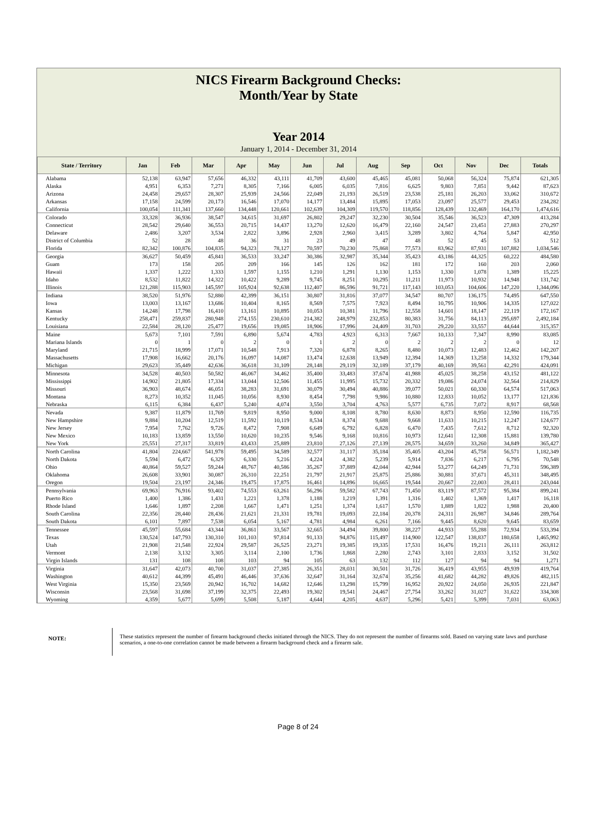NICS Firearm Background Checks:
Month/Year by State
Year 2014
January 1, 2014 - December 31, 2014
| State / Territory | Jan | Feb | Mar | Apr | May | Jun | Jul | Aug | Sep | Oct | Nov | Dec | Totals |
| --- | --- | --- | --- | --- | --- | --- | --- | --- | --- | --- | --- | --- | --- |
| Alabama | 52,138 | 63,947 | 57,656 | 46,332 | 43,111 | 41,709 | 43,600 | 45,465 | 45,081 | 50,068 | 56,324 | 75,874 | 621,305 |
| Alaska | 4,951 | 6,353 | 7,271 | 8,305 | 7,166 | 6,005 | 6,035 | 7,816 | 6,625 | 9,803 | 7,851 | 9,442 | 87,623 |
| Arizona | 24,458 | 29,657 | 28,307 | 25,939 | 24,566 | 22,049 | 21,193 | 26,519 | 23,538 | 25,181 | 26,203 | 33,062 | 310,672 |
| Arkansas | 17,158 | 24,599 | 20,173 | 16,546 | 17,070 | 14,177 | 13,484 | 15,895 | 17,053 | 23,097 | 25,577 | 29,453 | 234,282 |
| California | 100,054 | 111,341 | 137,660 | 134,448 | 120,661 | 102,639 | 104,309 | 119,570 | 118,856 | 128,439 | 132,469 | 164,170 | 1,474,616 |
| Colorado | 33,328 | 36,936 | 38,547 | 34,615 | 31,697 | 26,802 | 29,247 | 32,230 | 30,504 | 35,546 | 36,523 | 47,309 | 413,284 |
| Connecticut | 28,542 | 29,640 | 36,553 | 20,715 | 14,437 | 13,270 | 12,620 | 16,479 | 22,160 | 24,547 | 23,451 | 27,883 | 270,297 |
| Delaware | 2,486 | 3,207 | 3,534 | 2,822 | 3,896 | 2,928 | 2,960 | 3,415 | 3,289 | 3,802 | 4,764 | 5,847 | 42,950 |
| District of Columbia | 52 | 28 | 48 | 36 | 31 | 23 | 49 | 47 | 48 | 52 | 45 | 53 | 512 |
| Florida | 82,342 | 100,876 | 104,835 | 94,323 | 78,127 | 70,597 | 70,230 | 75,868 | 77,573 | 83,962 | 87,931 | 107,882 | 1,034,546 |
| Georgia | 36,627 | 50,459 | 45,841 | 36,533 | 33,247 | 30,386 | 32,987 | 35,344 | 35,423 | 43,186 | 44,325 | 60,222 | 484,580 |
| Guam | 173 | 158 | 205 | 209 | 166 | 145 | 126 | 162 | 181 | 172 | 160 | 203 | 2,060 |
| Hawaii | 1,337 | 1,222 | 1,333 | 1,597 | 1,155 | 1,210 | 1,291 | 1,130 | 1,153 | 1,330 | 1,078 | 1,389 | 15,225 |
| Idaho | 8,532 | 11,822 | 14,322 | 10,422 | 9,289 | 9,745 | 8,251 | 10,295 | 11,211 | 11,973 | 10,932 | 14,948 | 131,742 |
| Illinois | 121,288 | 115,903 | 145,597 | 105,924 | 92,638 | 112,407 | 86,596 | 91,721 | 117,143 | 103,053 | 104,606 | 147,220 | 1,344,096 |
| Indiana | 38,520 | 51,976 | 52,880 | 42,399 | 36,151 | 30,807 | 31,816 | 37,077 | 34,547 | 80,707 | 136,175 | 74,495 | 647,550 |
| Iowa | 13,003 | 13,167 | 13,686 | 10,404 | 8,165 | 8,569 | 7,575 | 7,923 | 8,494 | 10,795 | 10,906 | 14,335 | 127,022 |
| Kansas | 14,248 | 17,798 | 16,410 | 13,161 | 10,895 | 10,053 | 10,381 | 11,796 | 12,558 | 14,601 | 18,147 | 22,119 | 172,167 |
| Kentucky | 258,471 | 259,837 | 280,948 | 274,155 | 230,610 | 214,382 | 248,979 | 232,853 | 80,383 | 31,756 | 84,113 | 295,697 | 2,492,184 |
| Louisiana | 22,584 | 28,120 | 25,477 | 19,656 | 19,085 | 18,906 | 17,996 | 24,409 | 31,703 | 29,220 | 33,557 | 44,644 | 315,357 |
| Maine | 5,673 | 7,101 | 7,591 | 6,890 | 5,674 | 4,783 | 4,923 | 6,313 | 7,667 | 10,133 | 7,347 | 8,990 | 83,085 |
| Mariana Islands | 0 | 1 | 0 | 2 | 0 | 1 | 2 | 0 | 2 | 2 | 2 | 0 | 12 |
| Maryland | 21,715 | 18,999 | 17,071 | 10,548 | 7,913 | 7,320 | 6,878 | 8,265 | 8,480 | 10,073 | 12,483 | 12,462 | 142,207 |
| Massachusetts | 17,908 | 16,662 | 20,176 | 16,097 | 14,087 | 13,474 | 12,638 | 13,949 | 12,394 | 14,369 | 13,258 | 14,332 | 179,344 |
| Michigan | 29,623 | 35,449 | 42,636 | 36,618 | 31,109 | 28,148 | 29,119 | 32,189 | 37,179 | 40,169 | 39,561 | 42,291 | 424,091 |
| Minnesota | 34,528 | 40,503 | 50,582 | 46,067 | 34,462 | 35,400 | 33,483 | 37,674 | 41,988 | 45,025 | 38,258 | 43,152 | 481,122 |
| Mississippi | 14,902 | 21,805 | 17,334 | 13,044 | 12,506 | 11,455 | 11,995 | 15,732 | 20,332 | 19,086 | 24,074 | 32,564 | 214,829 |
| Missouri | 36,903 | 48,674 | 46,051 | 38,283 | 31,691 | 30,079 | 30,494 | 40,886 | 39,077 | 50,021 | 60,330 | 64,574 | 517,063 |
| Montana | 8,273 | 10,352 | 11,045 | 10,056 | 8,930 | 8,454 | 7,798 | 9,986 | 10,880 | 12,833 | 10,052 | 13,177 | 121,836 |
| Nebraska | 6,115 | 6,384 | 6,437 | 5,240 | 4,074 | 3,550 | 3,704 | 4,763 | 5,577 | 6,735 | 7,072 | 8,917 | 68,568 |
| Nevada | 9,387 | 11,879 | 11,769 | 9,819 | 8,950 | 9,000 | 8,108 | 8,780 | 8,630 | 8,873 | 8,950 | 12,590 | 116,735 |
| New Hampshire | 9,884 | 10,204 | 12,519 | 11,592 | 10,119 | 8,534 | 8,374 | 9,688 | 9,668 | 11,633 | 10,215 | 12,247 | 124,677 |
| New Jersey | 7,954 | 7,762 | 9,726 | 8,472 | 7,908 | 6,649 | 6,792 | 6,828 | 6,470 | 7,435 | 7,612 | 8,712 | 92,320 |
| New Mexico | 10,183 | 13,859 | 13,550 | 10,620 | 10,235 | 9,546 | 9,168 | 10,816 | 10,973 | 12,641 | 12,308 | 15,881 | 139,780 |
| New York | 25,551 | 27,317 | 33,819 | 43,433 | 25,889 | 23,810 | 27,126 | 27,139 | 28,575 | 34,659 | 33,260 | 34,849 | 365,427 |
| North Carolina | 41,804 | 224,667 | 541,978 | 59,495 | 34,589 | 32,577 | 31,117 | 35,184 | 35,405 | 43,204 | 45,758 | 56,571 | 1,182,349 |
| North Dakota | 5,594 | 6,472 | 6,329 | 6,330 | 5,216 | 4,224 | 4,382 | 5,239 | 5,914 | 7,836 | 6,217 | 6,795 | 70,548 |
| Ohio | 40,864 | 59,527 | 59,244 | 48,767 | 40,586 | 35,267 | 37,889 | 42,044 | 42,944 | 53,277 | 64,249 | 71,731 | 596,389 |
| Oklahoma | 26,608 | 33,901 | 30,087 | 26,310 | 22,251 | 21,797 | 21,917 | 25,875 | 25,886 | 30,881 | 37,671 | 45,311 | 348,495 |
| Oregon | 19,504 | 23,197 | 24,346 | 19,475 | 17,875 | 16,461 | 14,896 | 16,665 | 19,544 | 20,667 | 22,003 | 28,411 | 243,044 |
| Pennsylvania | 69,963 | 76,916 | 93,402 | 74,553 | 63,261 | 56,296 | 59,582 | 67,743 | 71,450 | 83,119 | 87,572 | 95,384 | 899,241 |
| Puerto Rico | 1,400 | 1,386 | 1,431 | 1,221 | 1,378 | 1,188 | 1,219 | 1,391 | 1,316 | 1,402 | 1,369 | 1,417 | 16,118 |
| Rhode Island | 1,646 | 1,897 | 2,208 | 1,667 | 1,471 | 1,251 | 1,374 | 1,617 | 1,570 | 1,889 | 1,822 | 1,988 | 20,400 |
| South Carolina | 22,356 | 28,440 | 28,436 | 21,621 | 21,331 | 19,781 | 19,093 | 22,184 | 20,378 | 24,311 | 26,987 | 34,846 | 289,764 |
| South Dakota | 6,101 | 7,897 | 7,538 | 6,054 | 5,167 | 4,781 | 4,984 | 6,261 | 7,166 | 9,445 | 8,620 | 9,645 | 83,659 |
| Tennessee | 45,597 | 55,684 | 43,344 | 36,861 | 33,567 | 32,665 | 34,494 | 39,800 | 38,227 | 44,933 | 55,288 | 72,934 | 533,394 |
| Texas | 130,524 | 147,793 | 130,310 | 101,103 | 97,814 | 91,133 | 94,876 | 115,497 | 114,900 | 122,547 | 138,837 | 180,658 | 1,465,992 |
| Utah | 21,908 | 21,548 | 22,924 | 29,587 | 26,525 | 23,271 | 19,385 | 19,335 | 17,531 | 16,476 | 19,211 | 26,111 | 263,812 |
| Vermont | 2,138 | 3,132 | 3,305 | 3,114 | 2,100 | 1,736 | 1,868 | 2,280 | 2,743 | 3,101 | 2,833 | 3,152 | 31,502 |
| Virgin Islands | 131 | 108 | 108 | 103 | 94 | 105 | 63 | 132 | 112 | 127 | 94 | 94 | 1,271 |
| Virginia | 31,647 | 42,073 | 40,700 | 31,037 | 27,385 | 26,351 | 28,031 | 30,501 | 31,726 | 36,419 | 43,955 | 49,939 | 419,764 |
| Washington | 40,612 | 44,399 | 45,491 | 46,446 | 37,636 | 32,647 | 31,164 | 32,674 | 35,256 | 41,682 | 44,282 | 49,826 | 482,115 |
| West Virginia | 15,350 | 23,569 | 20,942 | 16,702 | 14,682 | 12,646 | 13,298 | 15,799 | 16,952 | 20,922 | 24,050 | 26,935 | 221,847 |
| Wisconsin | 23,568 | 31,698 | 37,199 | 32,375 | 22,493 | 19,302 | 19,541 | 24,467 | 27,754 | 33,262 | 31,027 | 31,622 | 334,308 |
| Wyoming | 4,359 | 5,677 | 5,699 | 5,508 | 5,187 | 4,644 | 4,205 | 4,637 | 5,296 | 5,421 | 5,399 | 7,031 | 63,063 |
NOTE:
These statistics represent the number of firearm background checks initiated through the NICS. They do not represent the number of firearms sold. Based on varying state laws and purchase scenarios, a one-to-one correlation cannot be made between a firearm background check and a firearm sale.
Page 8 of 24